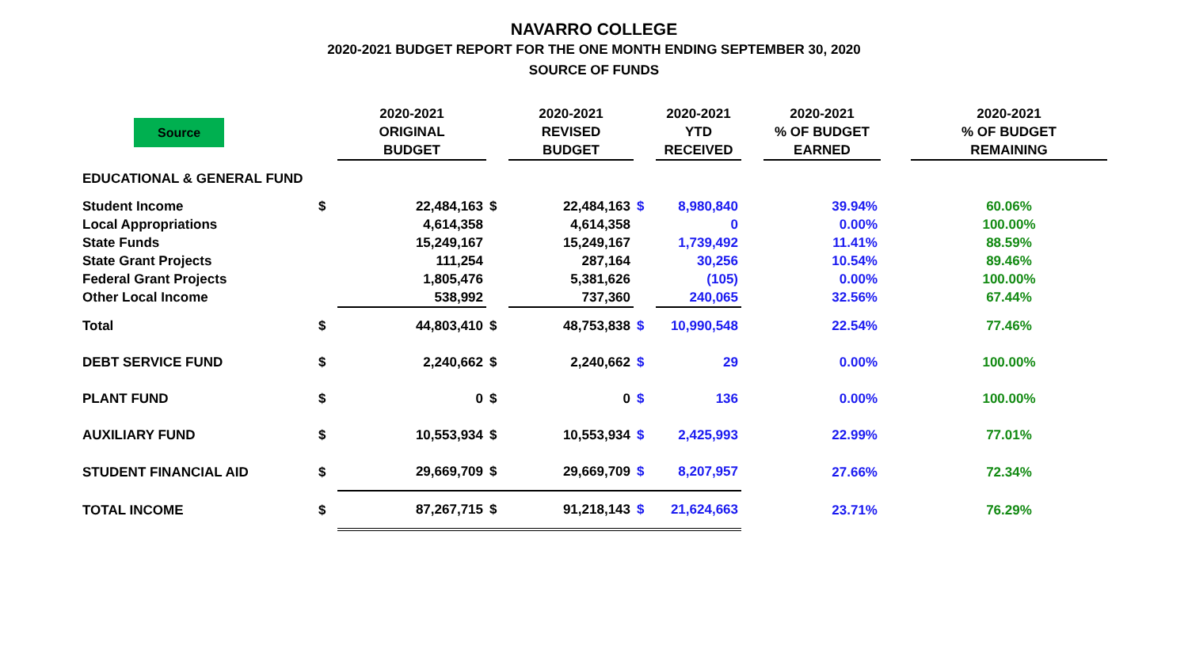NAVARRO COLLEGE
2020-2021 BUDGET REPORT FOR THE ONE MONTH ENDING SEPTEMBER 30, 2020
SOURCE OF FUNDS
| Source | | 2020-2021 ORIGINAL BUDGET | | 2020-2021 REVISED BUDGET | | 2020-2021 YTD RECEIVED | | 2020-2021 % OF BUDGET EARNED | | 2020-2021 % OF BUDGET REMAINING |
| --- | --- | --- | --- | --- | --- | --- | --- | --- | --- | --- |
| EDUCATIONAL & GENERAL FUND | | | | | | | | | | |
| Student Income | $ | 22,484,163 | $ | 22,484,163 | $ | 8,980,840 | | 39.94% | | 60.06% |
| Local Appropriations | | 4,614,358 | | 4,614,358 | | 0 | | 0.00% | | 100.00% |
| State Funds | | 15,249,167 | | 15,249,167 | | 1,739,492 | | 11.41% | | 88.59% |
| State Grant Projects | | 111,254 | | 287,164 | | 30,256 | | 10.54% | | 89.46% |
| Federal Grant Projects | | 1,805,476 | | 5,381,626 | | (105) | | 0.00% | | 100.00% |
| Other Local Income | | 538,992 | | 737,360 | | 240,065 | | 32.56% | | 67.44% |
| Total | $ | 44,803,410 | $ | 48,753,838 | $ | 10,990,548 | | 22.54% | | 77.46% |
| DEBT SERVICE FUND | $ | 2,240,662 | $ | 2,240,662 | $ | 29 | | 0.00% | | 100.00% |
| PLANT FUND | $ | 0 | $ | 0 | $ | 136 | | 0.00% | | 100.00% |
| AUXILIARY FUND | $ | 10,553,934 | $ | 10,553,934 | $ | 2,425,993 | | 22.99% | | 77.01% |
| STUDENT FINANCIAL AID | $ | 29,669,709 | $ | 29,669,709 | $ | 8,207,957 | | 27.66% | | 72.34% |
| TOTAL INCOME | $ | 87,267,715 | $ | 91,218,143 | $ | 21,624,663 | | 23.71% | | 76.29% |